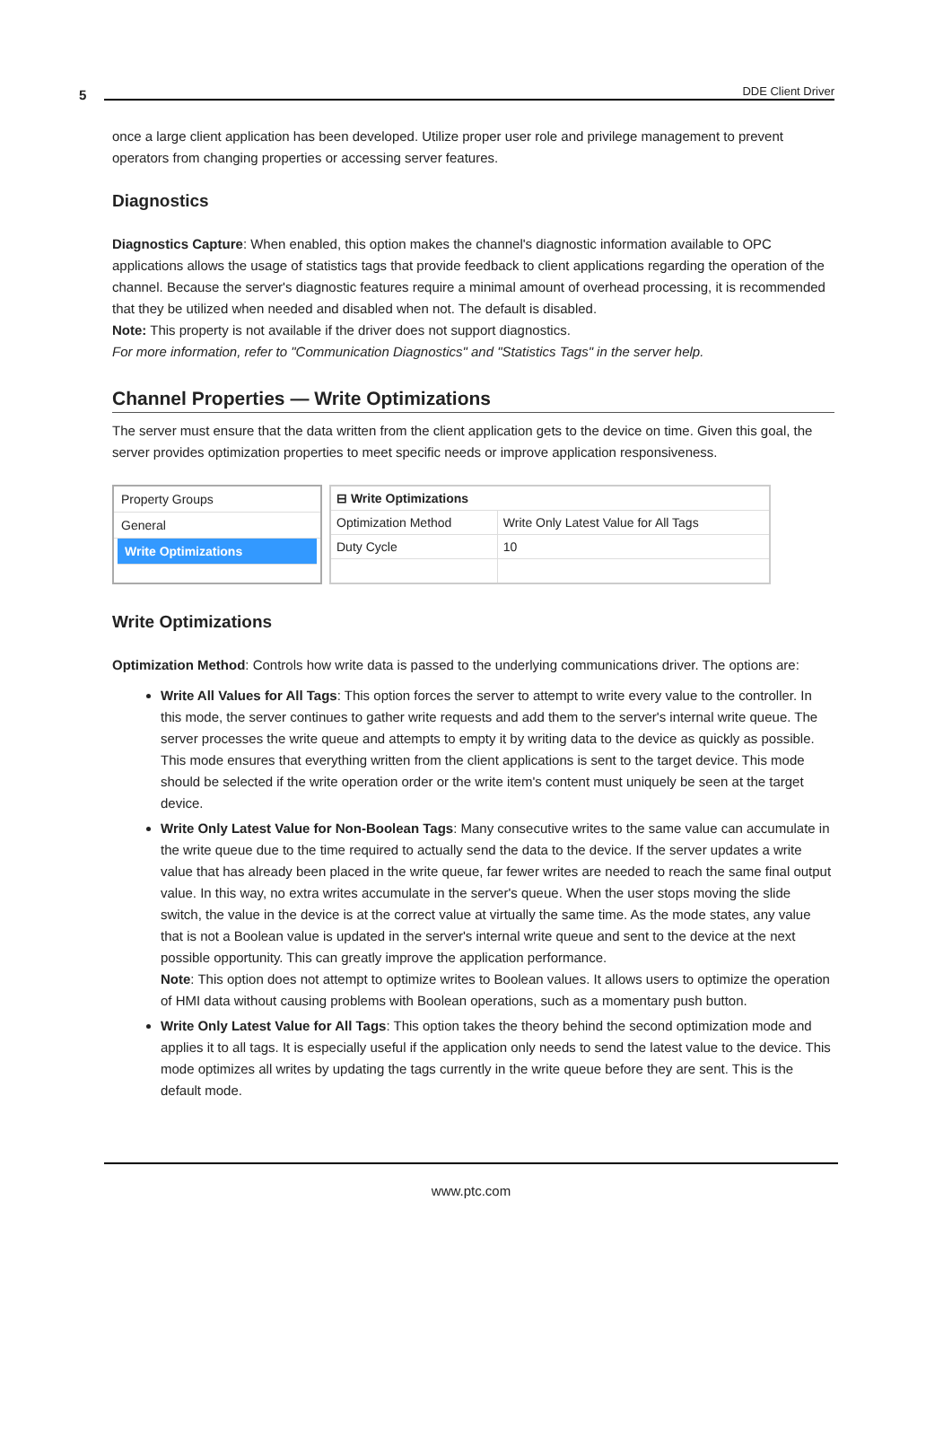5 DDE Client Driver
once a large client application has been developed. Utilize proper user role and privilege management to prevent operators from changing properties or accessing server features.
Diagnostics
Diagnostics Capture: When enabled, this option makes the channel's diagnostic information available to OPC applications allows the usage of statistics tags that provide feedback to client applications regarding the operation of the channel. Because the server's diagnostic features require a minimal amount of overhead processing, it is recommended that they be utilized when needed and disabled when not. The default is disabled.
Note: This property is not available if the driver does not support diagnostics.
For more information, refer to "Communication Diagnostics" and "Statistics Tags" in the server help.
Channel Properties — Write Optimizations
The server must ensure that the data written from the client application gets to the device on time. Given this goal, the server provides optimization properties to meet specific needs or improve application responsiveness.
Property Groups
General
Write Optimizations
| ⊟ Write Optimizations | |
| --- | --- |
| Optimization Method | Write Only Latest Value for All Tags |
| Duty Cycle | 10 |
Write Optimizations
Optimization Method: Controls how write data is passed to the underlying communications driver. The options are:
Write All Values for All Tags: This option forces the server to attempt to write every value to the controller. In this mode, the server continues to gather write requests and add them to the server's internal write queue. The server processes the write queue and attempts to empty it by writing data to the device as quickly as possible. This mode ensures that everything written from the client applications is sent to the target device. This mode should be selected if the write operation order or the write item's content must uniquely be seen at the target device.
Write Only Latest Value for Non-Boolean Tags: Many consecutive writes to the same value can accumulate in the write queue due to the time required to actually send the data to the device. If the server updates a write value that has already been placed in the write queue, far fewer writes are needed to reach the same final output value. In this way, no extra writes accumulate in the server's queue. When the user stops moving the slide switch, the value in the device is at the correct value at virtually the same time. As the mode states, any value that is not a Boolean value is updated in the server's internal write queue and sent to the device at the next possible opportunity. This can greatly improve the application performance.
Note: This option does not attempt to optimize writes to Boolean values. It allows users to optimize the operation of HMI data without causing problems with Boolean operations, such as a momentary push button.
Write Only Latest Value for All Tags: This option takes the theory behind the second optimization mode and applies it to all tags. It is especially useful if the application only needs to send the latest value to the device. This mode optimizes all writes by updating the tags currently in the write queue before they are sent. This is the default mode.
www.ptc.com